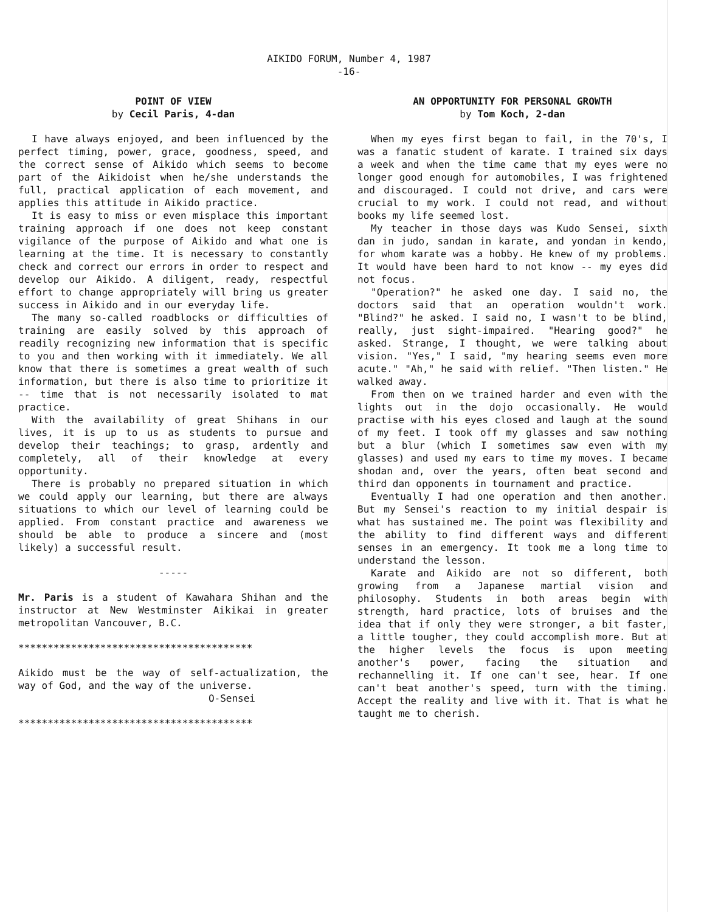AIKIDO FORUM, Number 4, 1987
-16-
POINT OF VIEW
by Cecil Paris, 4-dan
I have always enjoyed, and been influenced by the perfect timing, power, grace, goodness, speed, and the correct sense of Aikido which seems to become part of the Aikidoist when he/she understands the full, practical application of each movement, and applies this attitude in Aikido practice.
It is easy to miss or even misplace this important training approach if one does not keep constant vigilance of the purpose of Aikido and what one is learning at the time. It is necessary to constantly check and correct our errors in order to respect and develop our Aikido. A diligent, ready, respectful effort to change appropriately will bring us greater success in Aikido and in our everyday life.
The many so-called roadblocks or difficulties of training are easily solved by this approach of readily recognizing new information that is specific to you and then working with it immediately. We all know that there is sometimes a great wealth of such information, but there is also time to prioritize it -- time that is not necessarily isolated to mat practice.
With the availability of great Shihans in our lives, it is up to us as students to pursue and develop their teachings; to grasp, ardently and completely, all of their knowledge at every opportunity.
There is probably no prepared situation in which we could apply our learning, but there are always situations to which our level of learning could be applied. From constant practice and awareness we should be able to produce a sincere and (most likely) a successful result.
-----
Mr. Paris is a student of Kawahara Shihan and the instructor at New Westminster Aikikai in greater metropolitan Vancouver, B.C.
****************************************
Aikido must be the way of self-actualization, the way of God, and the way of the universe.
O-Sensei
****************************************
AN OPPORTUNITY FOR PERSONAL GROWTH
by Tom Koch, 2-dan
When my eyes first began to fail, in the 70's, I was a fanatic student of karate. I trained six days a week and when the time came that my eyes were no longer good enough for automobiles, I was frightened and discouraged. I could not drive, and cars were crucial to my work. I could not read, and without books my life seemed lost.
My teacher in those days was Kudo Sensei, sixth dan in judo, sandan in karate, and yondan in kendo, for whom karate was a hobby. He knew of my problems. It would have been hard to not know -- my eyes did not focus.
"Operation?" he asked one day. I said no, the doctors said that an operation wouldn't work. "Blind?" he asked. I said no, I wasn't to be blind, really, just sight-impaired. "Hearing good?" he asked. Strange, I thought, we were talking about vision. "Yes," I said, "my hearing seems even more acute." "Ah," he said with relief. "Then listen." He walked away.
From then on we trained harder and even with the lights out in the dojo occasionally. He would practise with his eyes closed and laugh at the sound of my feet. I took off my glasses and saw nothing but a blur (which I sometimes saw even with my glasses) and used my ears to time my moves. I became shodan and, over the years, often beat second and third dan opponents in tournament and practice.
Eventually I had one operation and then another. But my Sensei's reaction to my initial despair is what has sustained me. The point was flexibility and the ability to find different ways and different senses in an emergency. It took me a long time to understand the lesson.
Karate and Aikido are not so different, both growing from a Japanese martial vision and philosophy. Students in both areas begin with strength, hard practice, lots of bruises and the idea that if only they were stronger, a bit faster, a little tougher, they could accomplish more. But at the higher levels the focus is upon meeting another's power, facing the situation and rechannelling it. If one can't see, hear. If one can't beat another's speed, turn with the timing. Accept the reality and live with it. That is what he taught me to cherish.